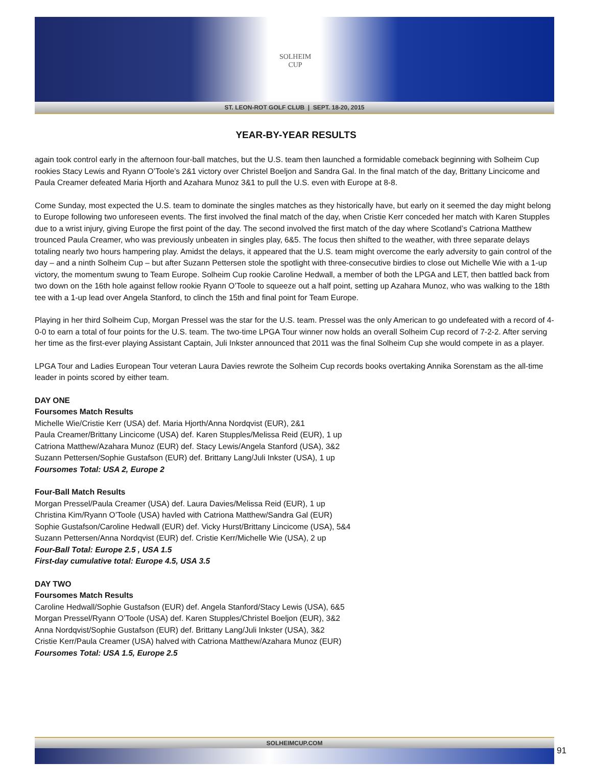SOLHEIM
CUP
ST. LEON-ROT GOLF CLUB | SEPT. 18-20, 2015
YEAR-BY-YEAR RESULTS
again took control early in the afternoon four-ball matches, but the U.S. team then launched a formidable comeback beginning with Solheim Cup rookies Stacy Lewis and Ryann O’Toole’s 2&1 victory over Christel Boeljon and Sandra Gal. In the final match of the day, Brittany Lincicome and Paula Creamer defeated Maria Hjorth and Azahara Munoz 3&1 to pull the U.S. even with Europe at 8-8.
Come Sunday, most expected the U.S. team to dominate the singles matches as they historically have, but early on it seemed the day might belong to Europe following two unforeseen events. The first involved the final match of the day, when Cristie Kerr conceded her match with Karen Stupples due to a wrist injury, giving Europe the first point of the day. The second involved the first match of the day where Scotland’s Catriona Matthew trounced Paula Creamer, who was previously unbeaten in singles play, 6&5. The focus then shifted to the weather, with three separate delays totaling nearly two hours hampering play. Amidst the delays, it appeared that the U.S. team might overcome the early adversity to gain control of the day – and a ninth Solheim Cup – but after Suzann Pettersen stole the spotlight with three-consecutive birdies to close out Michelle Wie with a 1-up victory, the momentum swung to Team Europe. Solheim Cup rookie Caroline Hedwall, a member of both the LPGA and LET, then battled back from two down on the 16th hole against fellow rookie Ryann O’Toole to squeeze out a half point, setting up Azahara Munoz, who was walking to the 18th tee with a 1-up lead over Angela Stanford, to clinch the 15th and final point for Team Europe.
Playing in her third Solheim Cup, Morgan Pressel was the star for the U.S. team. Pressel was the only American to go undefeated with a record of 4-0-0 to earn a total of four points for the U.S. team. The two-time LPGA Tour winner now holds an overall Solheim Cup record of 7-2-2. After serving her time as the first-ever playing Assistant Captain, Juli Inkster announced that 2011 was the final Solheim Cup she would compete in as a player.
LPGA Tour and Ladies European Tour veteran Laura Davies rewrote the Solheim Cup records books overtaking Annika Sorenstam as the all-time leader in points scored by either team.
DAY ONE
Foursomes Match Results
Michelle Wie/Cristie Kerr (USA) def. Maria Hjorth/Anna Nordqvist (EUR), 2&1
Paula Creamer/Brittany Lincicome (USA) def. Karen Stupples/Melissa Reid (EUR), 1 up
Catriona Matthew/Azahara Munoz (EUR) def. Stacy Lewis/Angela Stanford (USA), 3&2
Suzann Pettersen/Sophie Gustafson (EUR) def. Brittany Lang/Juli Inkster (USA), 1 up
Foursomes Total: USA 2, Europe 2
Four-Ball Match Results
Morgan Pressel/Paula Creamer (USA) def. Laura Davies/Melissa Reid (EUR), 1 up
Christina Kim/Ryann O’Toole (USA) havled with Catriona Matthew/Sandra Gal (EUR)
Sophie Gustafson/Caroline Hedwall (EUR) def. Vicky Hurst/Brittany Lincicome (USA), 5&4
Suzann Pettersen/Anna Nordqvist (EUR) def. Cristie Kerr/Michelle Wie (USA), 2 up
Four-Ball Total: Europe 2.5 , USA 1.5
First-day cumulative total: Europe 4.5, USA 3.5
DAY TWO
Foursomes Match Results
Caroline Hedwall/Sophie Gustafson (EUR) def. Angela Stanford/Stacy Lewis (USA), 6&5
Morgan Pressel/Ryann O’Toole (USA) def. Karen Stupples/Christel Boeljon (EUR), 3&2
Anna Nordqvist/Sophie Gustafson (EUR) def. Brittany Lang/Juli Inkster (USA), 3&2
Cristie Kerr/Paula Creamer (USA) halved with Catriona Matthew/Azahara Munoz (EUR)
Foursomes Total: USA 1.5, Europe 2.5
SOLHEIMCUP.COM
91